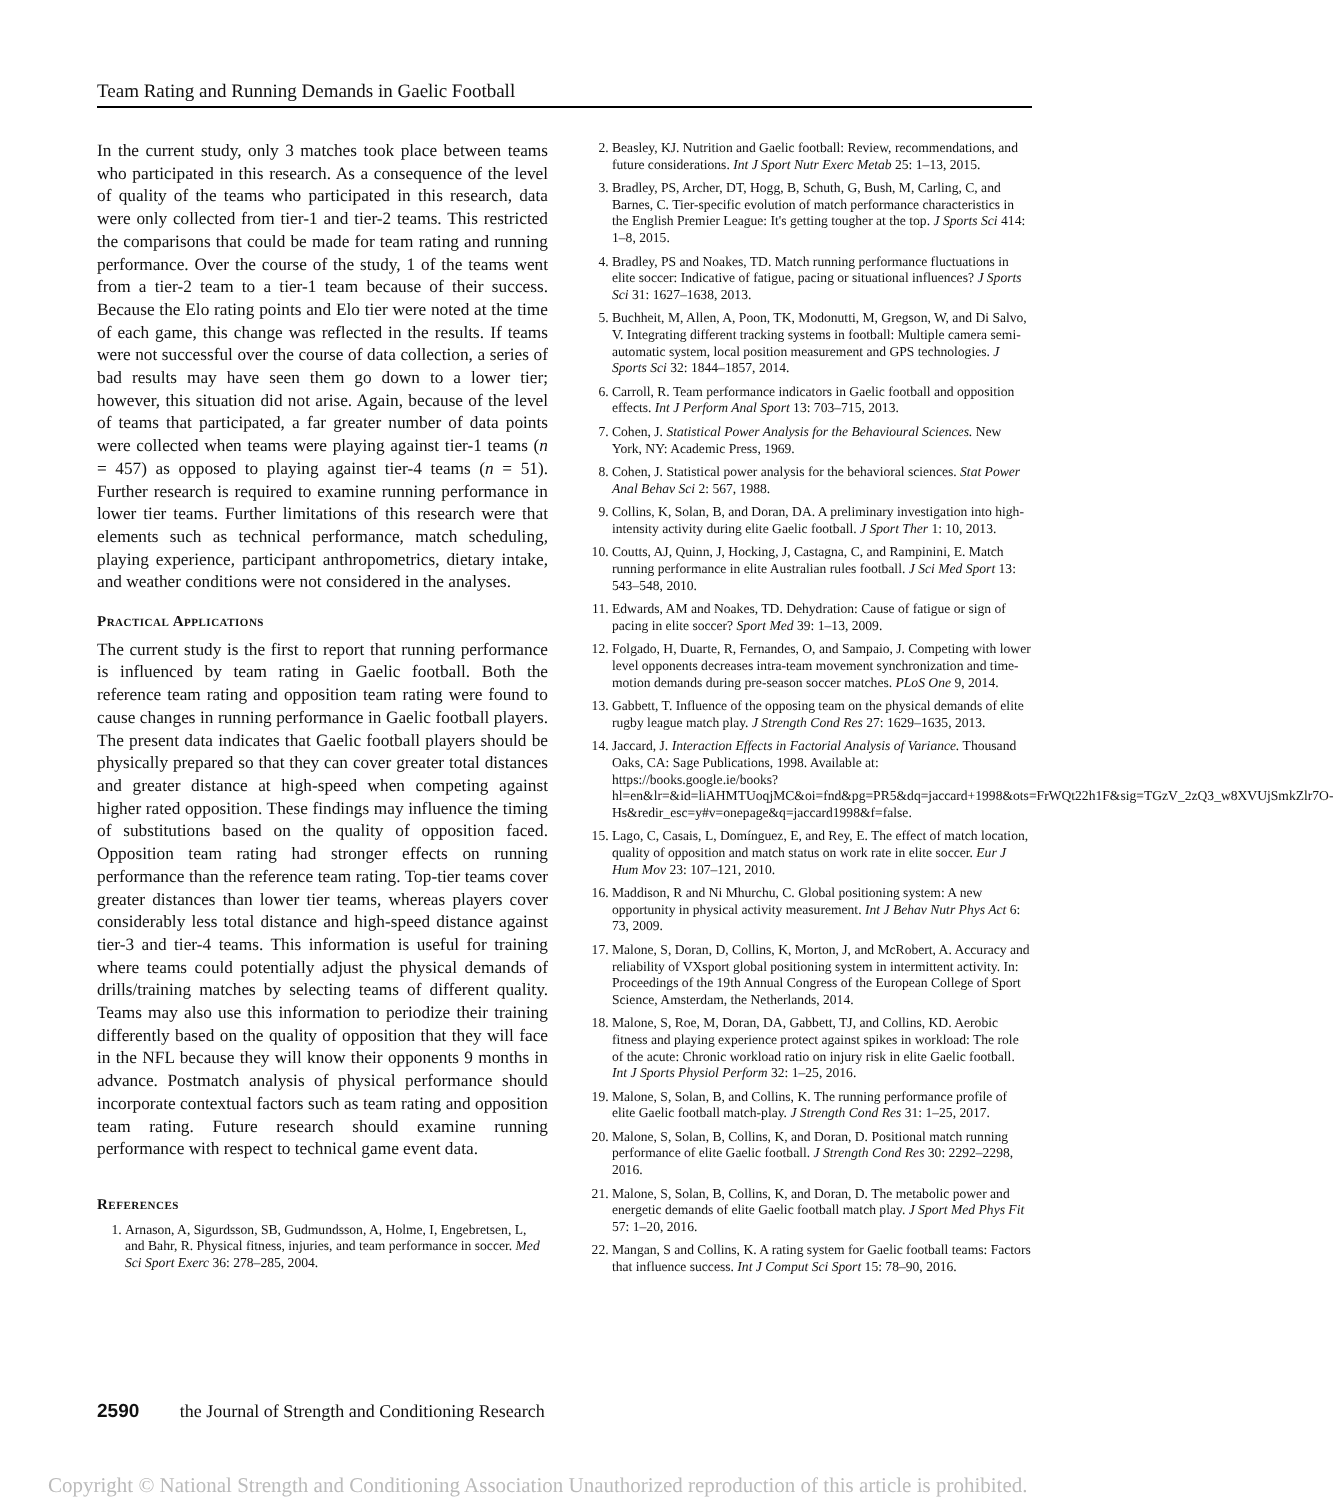Team Rating and Running Demands in Gaelic Football
In the current study, only 3 matches took place between teams who participated in this research. As a consequence of the level of quality of the teams who participated in this research, data were only collected from tier-1 and tier-2 teams. This restricted the comparisons that could be made for team rating and running performance. Over the course of the study, 1 of the teams went from a tier-2 team to a tier-1 team because of their success. Because the Elo rating points and Elo tier were noted at the time of each game, this change was reflected in the results. If teams were not successful over the course of data collection, a series of bad results may have seen them go down to a lower tier; however, this situation did not arise. Again, because of the level of teams that participated, a far greater number of data points were collected when teams were playing against tier-1 teams (n = 457) as opposed to playing against tier-4 teams (n = 51). Further research is required to examine running performance in lower tier teams. Further limitations of this research were that elements such as technical performance, match scheduling, playing experience, participant anthropometrics, dietary intake, and weather conditions were not considered in the analyses.
Practical Applications
The current study is the first to report that running performance is influenced by team rating in Gaelic football. Both the reference team rating and opposition team rating were found to cause changes in running performance in Gaelic football players. The present data indicates that Gaelic football players should be physically prepared so that they can cover greater total distances and greater distance at high-speed when competing against higher rated opposition. These findings may influence the timing of substitutions based on the quality of opposition faced. Opposition team rating had stronger effects on running performance than the reference team rating. Top-tier teams cover greater distances than lower tier teams, whereas players cover considerably less total distance and high-speed distance against tier-3 and tier-4 teams. This information is useful for training where teams could potentially adjust the physical demands of drills/training matches by selecting teams of different quality. Teams may also use this information to periodize their training differently based on the quality of opposition that they will face in the NFL because they will know their opponents 9 months in advance. Postmatch analysis of physical performance should incorporate contextual factors such as team rating and opposition team rating. Future research should examine running performance with respect to technical game event data.
References
1. Arnason, A, Sigurdsson, SB, Gudmundsson, A, Holme, I, Engebretsen, L, and Bahr, R. Physical fitness, injuries, and team performance in soccer. Med Sci Sport Exerc 36: 278–285, 2004.
2. Beasley, KJ. Nutrition and Gaelic football: Review, recommendations, and future considerations. Int J Sport Nutr Exerc Metab 25: 1–13, 2015.
3. Bradley, PS, Archer, DT, Hogg, B, Schuth, G, Bush, M, Carling, C, and Barnes, C. Tier-specific evolution of match performance characteristics in the English Premier League: It's getting tougher at the top. J Sports Sci 414: 1–8, 2015.
4. Bradley, PS and Noakes, TD. Match running performance fluctuations in elite soccer: Indicative of fatigue, pacing or situational influences? J Sports Sci 31: 1627–1638, 2013.
5. Buchheit, M, Allen, A, Poon, TK, Modonutti, M, Gregson, W, and Di Salvo, V. Integrating different tracking systems in football: Multiple camera semi-automatic system, local position measurement and GPS technologies. J Sports Sci 32: 1844–1857, 2014.
6. Carroll, R. Team performance indicators in Gaelic football and opposition effects. Int J Perform Anal Sport 13: 703–715, 2013.
7. Cohen, J. Statistical Power Analysis for the Behavioural Sciences. New York, NY: Academic Press, 1969.
8. Cohen, J. Statistical power analysis for the behavioral sciences. Stat Power Anal Behav Sci 2: 567, 1988.
9. Collins, K, Solan, B, and Doran, DA. A preliminary investigation into high-intensity activity during elite Gaelic football. J Sport Ther 1: 10, 2013.
10. Coutts, AJ, Quinn, J, Hocking, J, Castagna, C, and Rampinini, E. Match running performance in elite Australian rules football. J Sci Med Sport 13: 543–548, 2010.
11. Edwards, AM and Noakes, TD. Dehydration: Cause of fatigue or sign of pacing in elite soccer? Sport Med 39: 1–13, 2009.
12. Folgado, H, Duarte, R, Fernandes, O, and Sampaio, J. Competing with lower level opponents decreases intra-team movement synchronization and time-motion demands during pre-season soccer matches. PLoS One 9, 2014.
13. Gabbett, T. Influence of the opposing team on the physical demands of elite rugby league match play. J Strength Cond Res 27: 1629–1635, 2013.
14. Jaccard, J. Interaction Effects in Factorial Analysis of Variance. Thousand Oaks, CA: Sage Publications, 1998. Available at: https://books.google.ie/books?hl=en&lr=&id=liAHMTUoqjMC&oi=fnd&pg=PR5&dq=jaccard+1998&ots=FrWQt22h1F&sig=TGzV_2zQ3_w8XVUjSmkZlr7O-Hs&redir_esc=y#v=onepage&q=jaccard1998&f=false.
15. Lago, C, Casais, L, Domínguez, E, and Rey, E. The effect of match location, quality of opposition and match status on work rate in elite soccer. Eur J Hum Mov 23: 107–121, 2010.
16. Maddison, R and Ni Mhurchu, C. Global positioning system: A new opportunity in physical activity measurement. Int J Behav Nutr Phys Act 6: 73, 2009.
17. Malone, S, Doran, D, Collins, K, Morton, J, and McRobert, A. Accuracy and reliability of VXsport global positioning system in intermittent activity. In: Proceedings of the 19th Annual Congress of the European College of Sport Science, Amsterdam, the Netherlands, 2014.
18. Malone, S, Roe, M, Doran, DA, Gabbett, TJ, and Collins, KD. Aerobic fitness and playing experience protect against spikes in workload: The role of the acute: Chronic workload ratio on injury risk in elite Gaelic football. Int J Sports Physiol Perform 32: 1–25, 2016.
19. Malone, S, Solan, B, and Collins, K. The running performance profile of elite Gaelic football match-play. J Strength Cond Res 31: 1–25, 2017.
20. Malone, S, Solan, B, Collins, K, and Doran, D. Positional match running performance of elite Gaelic football. J Strength Cond Res 30: 2292–2298, 2016.
21. Malone, S, Solan, B, Collins, K, and Doran, D. The metabolic power and energetic demands of elite Gaelic football match play. J Sport Med Phys Fit 57: 1–20, 2016.
22. Mangan, S and Collins, K. A rating system for Gaelic football teams: Factors that influence success. Int J Comput Sci Sport 15: 78–90, 2016.
2590 the Journal of Strength and Conditioning Research
Copyright © National Strength and Conditioning Association Unauthorized reproduction of this article is prohibited.